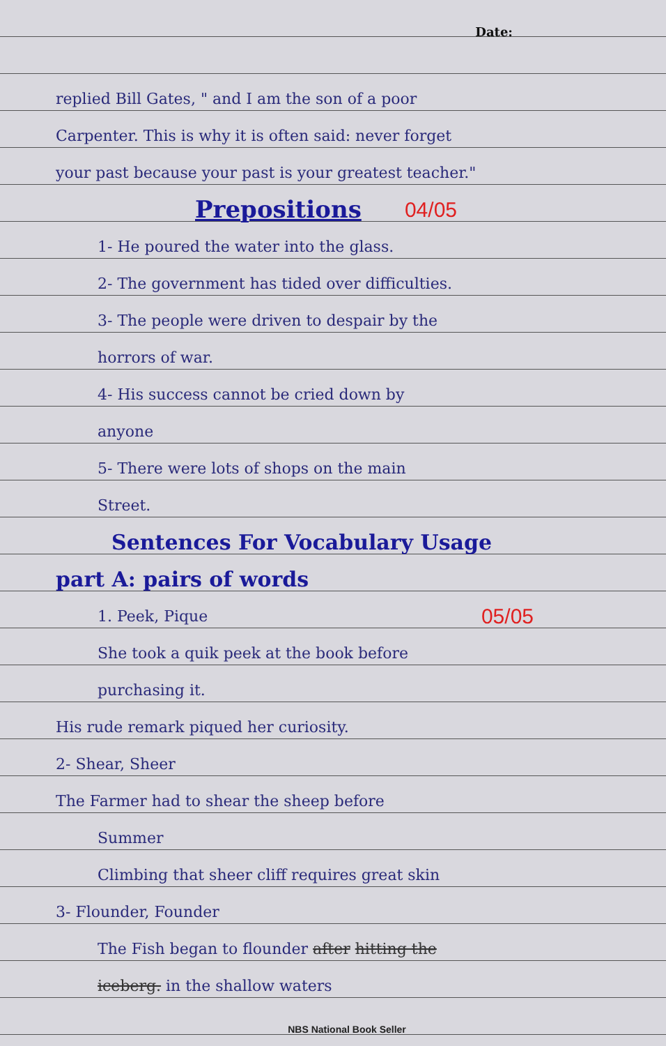Date:
replied Bill Gates, " and I am the son of a poor
Carpenter. This is why it is often said: never forget
your past because your past is your greatest teacher."
04/05
Prepositions
1- He poured the water into the glass.
2- The government has tided over difficulties.
3- The people were driven to despair by the
horrors of war.
4- His success cannot be cried down by
anyone
5- There were lots of shops on the main
Street.
Sentences For Vocabulary Usage
part A: pairs of words
05/05
1. Peek, Pique
She took a quik peek at the book before
purchasing it.
His rude remark piqued her curiosity.
2- Shear, Sheer
The Farmer had to shear the sheep before
Summer
Climbing that sheer cliff requires great skin
3- Flounder, Founder
The Fish began to flounder after hitting the
iceberg. in the shallow waters
NBS National Book Seller